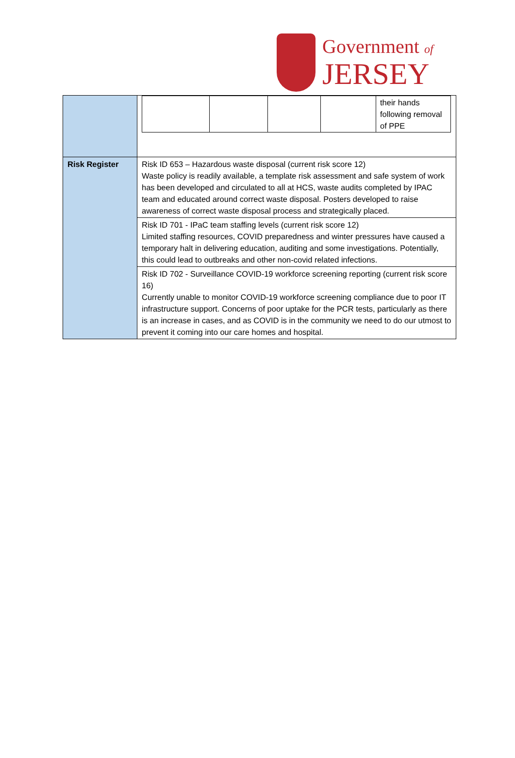Government of
JERSEY
| | / / / / / their hands following removal of PPE / |
| Risk Register | Risk ID 653 – Hazardous waste disposal (current risk score 12) Waste policy is readily available, a template risk assessment and safe system of work has been developed and circulated to all at HCS, waste audits completed by IPAC team and educated around correct waste disposal. Posters developed to raise awareness of correct waste disposal process and strategically placed. |
| | Risk ID 701 - IPaC team staffing levels (current risk score 12) Limited staffing resources, COVID preparedness and winter pressures have caused a temporary halt in delivering education, auditing and some investigations. Potentially, this could lead to outbreaks and other non-covid related infections. |
| | Risk ID 702 - Surveillance COVID-19 workforce screening reporting (current risk score 16) Currently unable to monitor COVID-19 workforce screening compliance due to poor IT infrastructure support. Concerns of poor uptake for the PCR tests, particularly as there is an increase in cases, and as COVID is in the community we need to do our utmost to prevent it coming into our care homes and hospital. |